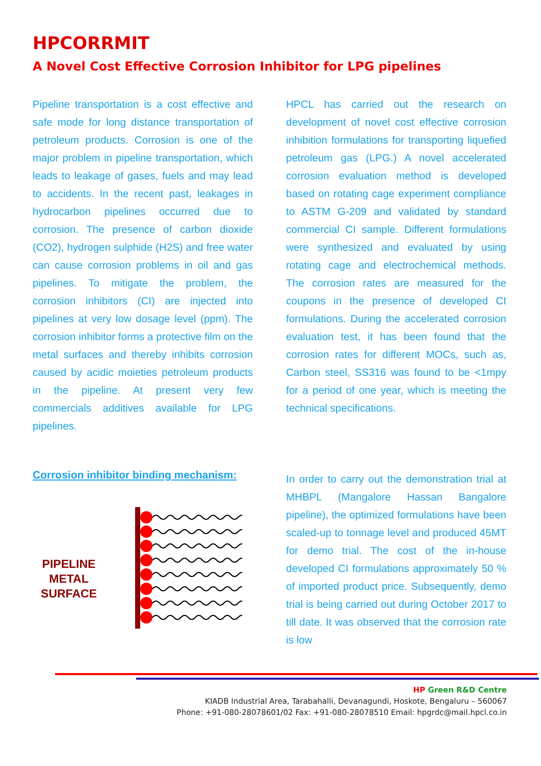HPCORRMIT
A Novel Cost Effective Corrosion Inhibitor for LPG pipelines
Pipeline transportation is a cost effective and safe mode for long distance transportation of petroleum products. Corrosion is one of the major problem in pipeline transportation, which leads to leakage of gases, fuels and may lead to accidents. In the recent past, leakages in hydrocarbon pipelines occurred due to corrosion. The presence of carbon dioxide (CO2), hydrogen sulphide (H2S) and free water can cause corrosion problems in oil and gas pipelines. To mitigate the problem, the corrosion inhibitors (CI) are injected into pipelines at very low dosage level (ppm). The corrosion inhibitor forms a protective film on the metal surfaces and thereby inhibits corrosion caused by acidic moieties petroleum products in the pipeline. At present very few commercials additives available for LPG pipelines.
HPCL has carried out the research on development of novel cost effective corrosion inhibition formulations for transporting liquefied petroleum gas (LPG.) A novel accelerated corrosion evaluation method is developed based on rotating cage experiment compliance to ASTM G-209 and validated by standard commercial CI sample. Different formulations were synthesized and evaluated by using rotating cage and electrochemical methods. The corrosion rates are measured for the coupons in the presence of developed CI formulations. During the accelerated corrosion evaluation test, it has been found that the corrosion rates for different MOCs, such as, Carbon steel, SS316 was found to be <1mpy for a period of one year, which is meeting the technical specifications.
Corrosion inhibitor binding mechanism:
PIPELINE METAL SURFACE
In order to carry out the demonstration trial at MHBPL (Mangalore Hassan Bangalore pipeline), the optimized formulations have been scaled-up to tonnage level and produced 45MT for demo trial. The cost of the in-house developed CI formulations approximately 50 % of imported product price. Subsequently, demo trial is being carried out during October 2017 to till date. It was observed that the corrosion rate is low
HP Green R&D Centre
KIADB Industrial Area, Tarabahalli, Devanagundi, Hoskote, Bengaluru – 560067
Phone: +91-080-28078601/02 Fax: +91-080-28078510 Email: hpgrdc@mail.hpcl.co.in